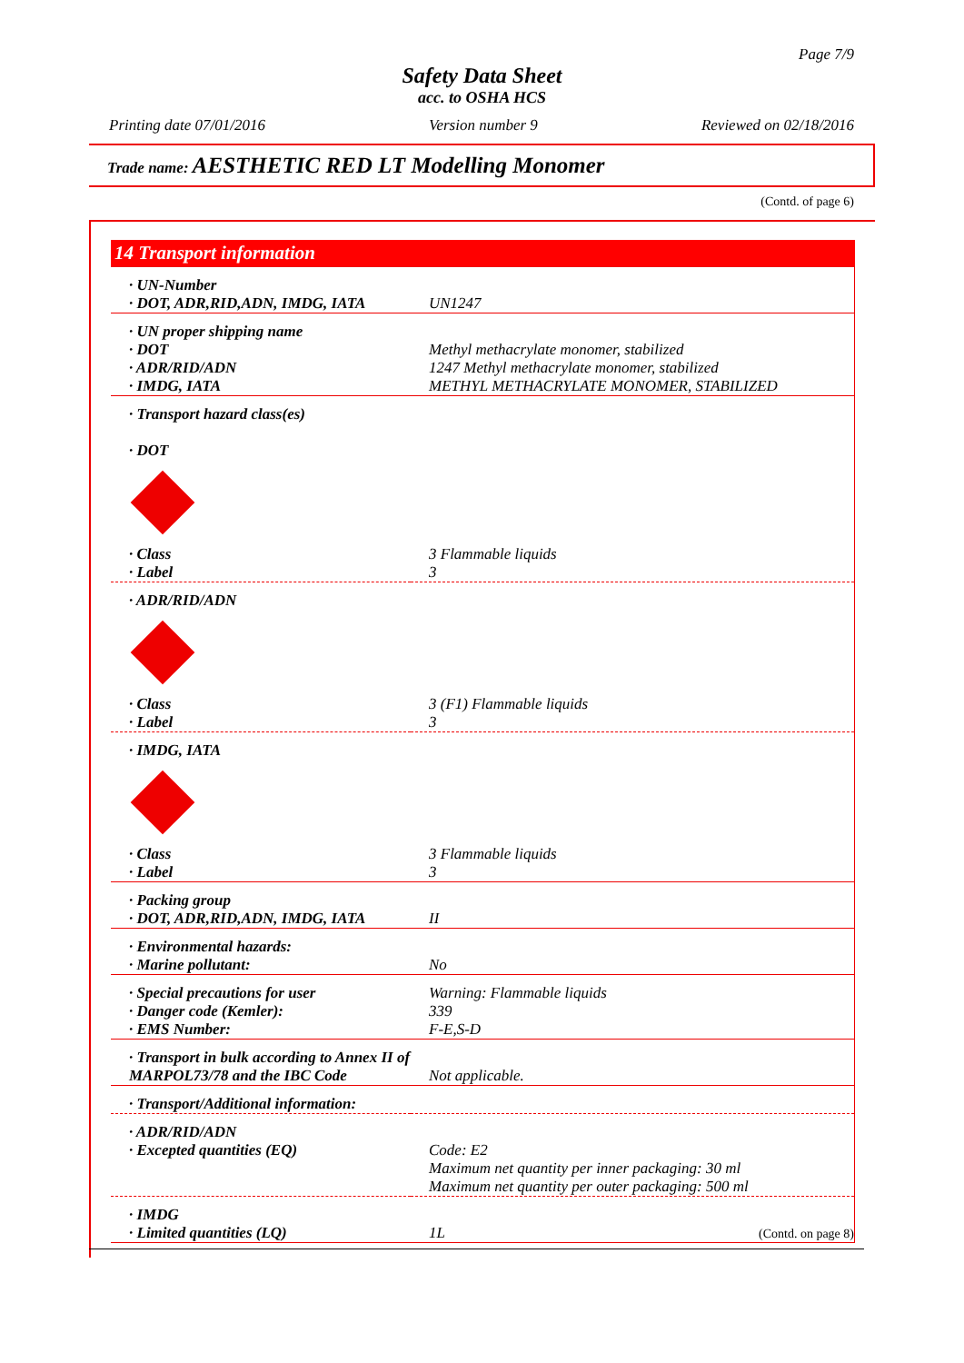Page 7/9
Safety Data Sheet
acc. to OSHA HCS
Printing date 07/01/2016 Version number 9 Reviewed on 02/18/2016
Trade name: AESTHETIC RED LT Modelling Monomer
(Contd. of page 6)
14 Transport information
| · UN-Number · DOT, ADR,RID,ADN, IMDG, IATA | UN1247 |
| · UN proper shipping name · DOT · ADR/RID/ADN · IMDG, IATA | Methyl methacrylate monomer, stabilized 1247 Methyl methacrylate monomer, stabilized METHYL METHACRYLATE MONOMER, STABILIZED |
| · Transport hazard class(es) · DOT | |
| · Class · Label | 3 Flammable liquids 3 |
| · ADR/RID/ADN | |
| · Class · Label | 3 (F1) Flammable liquids 3 |
| · IMDG, IATA | |
| · Class · Label | 3 Flammable liquids 3 |
| · Packing group · DOT, ADR,RID,ADN, IMDG, IATA | II |
| · Environmental hazards: · Marine pollutant: | No |
| · Special precautions for user · Danger code (Kemler): · EMS Number: | Warning: Flammable liquids 339 F-E,S-D |
| · Transport in bulk according to Annex II of MARPOL73/78 and the IBC Code | Not applicable. |
| · Transport/Additional information: | |
| · ADR/RID/ADN · Excepted quantities (EQ) | Code: E2 Maximum net quantity per inner packaging: 30 ml Maximum net quantity per outer packaging: 500 ml |
| · IMDG · Limited quantities (LQ) | 1L |
(Contd. on page 8)